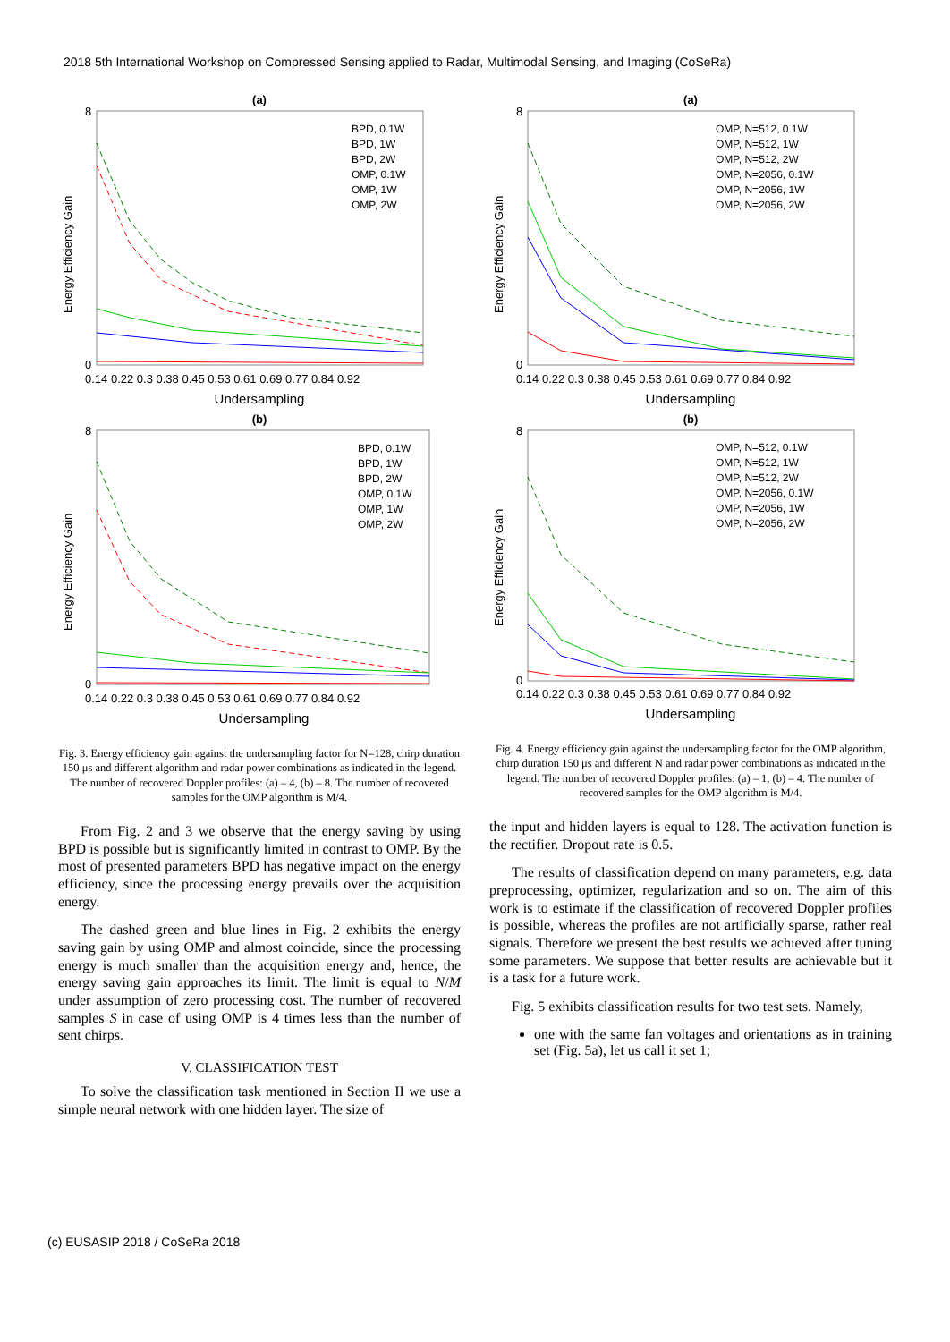2018 5th International Workshop on Compressed Sensing applied to Radar, Multimodal Sensing, and Imaging (CoSeRa)
(a)
8
0
Energy Efficiency Gain
0.14 0.22 0.3 0.38 0.45 0.53 0.61 0.69 0.77 0.84 0.92
Undersampling
BPD, 0.1W
BPD, 1W
BPD, 2W
OMP, 0.1W
OMP, 1W
OMP, 2W
(b)
8
0
Energy Efficiency Gain
0.14 0.22 0.3 0.38 0.45 0.53 0.61 0.69 0.77 0.84 0.92
Undersampling
BPD, 0.1W
BPD, 1W
BPD, 2W
OMP, 0.1W
OMP, 1W
OMP, 2W
Fig. 3. Energy efficiency gain against the undersampling factor for N=128, chirp duration 150 μs and different algorithm and radar power combinations as indicated in the legend. The number of recovered Doppler profiles: (a) – 4, (b) – 8. The number of recovered samples for the OMP algorithm is M/4.
From Fig. 2 and 3 we observe that the energy saving by using BPD is possible but is significantly limited in contrast to OMP. By the most of presented parameters BPD has negative impact on the energy efficiency, since the processing energy prevails over the acquisition energy.
The dashed green and blue lines in Fig. 2 exhibits the energy saving gain by using OMP and almost coincide, since the processing energy is much smaller than the acquisition energy and, hence, the energy saving gain approaches its limit. The limit is equal to N/M under assumption of zero processing cost. The number of recovered samples S in case of using OMP is 4 times less than the number of sent chirps.
V. CLASSIFICATION TEST
To solve the classification task mentioned in Section II we use a simple neural network with one hidden layer. The size of
(a)
8
0
Energy Efficiency Gain
0.14 0.22 0.3 0.38 0.45 0.53 0.61 0.69 0.77 0.84 0.92
Undersampling
OMP, N=512, 0.1W
OMP, N=512, 1W
OMP, N=512, 2W
OMP, N=2056, 0.1W
OMP, N=2056, 1W
OMP, N=2056, 2W
(b)
8
0
Energy Efficiency Gain
0.14 0.22 0.3 0.38 0.45 0.53 0.61 0.69 0.77 0.84 0.92
Undersampling
OMP, N=512, 0.1W
OMP, N=512, 1W
OMP, N=512, 2W
OMP, N=2056, 0.1W
OMP, N=2056, 1W
OMP, N=2056, 2W
Fig. 4. Energy efficiency gain against the undersampling factor for the OMP algorithm, chirp duration 150 μs and different N and radar power combinations as indicated in the legend. The number of recovered Doppler profiles: (a) – 1, (b) – 4. The number of recovered samples for the OMP algorithm is M/4.
the input and hidden layers is equal to 128. The activation function is the rectifier. Dropout rate is 0.5.
The results of classification depend on many parameters, e.g. data preprocessing, optimizer, regularization and so on. The aim of this work is to estimate if the classification of recovered Doppler profiles is possible, whereas the profiles are not artificially sparse, rather real signals. Therefore we present the best results we achieved after tuning some parameters. We suppose that better results are achievable but it is a task for a future work.
Fig. 5 exhibits classification results for two test sets. Namely,
one with the same fan voltages and orientations as in training set (Fig. 5a), let us call it set 1;
(c) EUSASIP 2018 / CoSeRa 2018